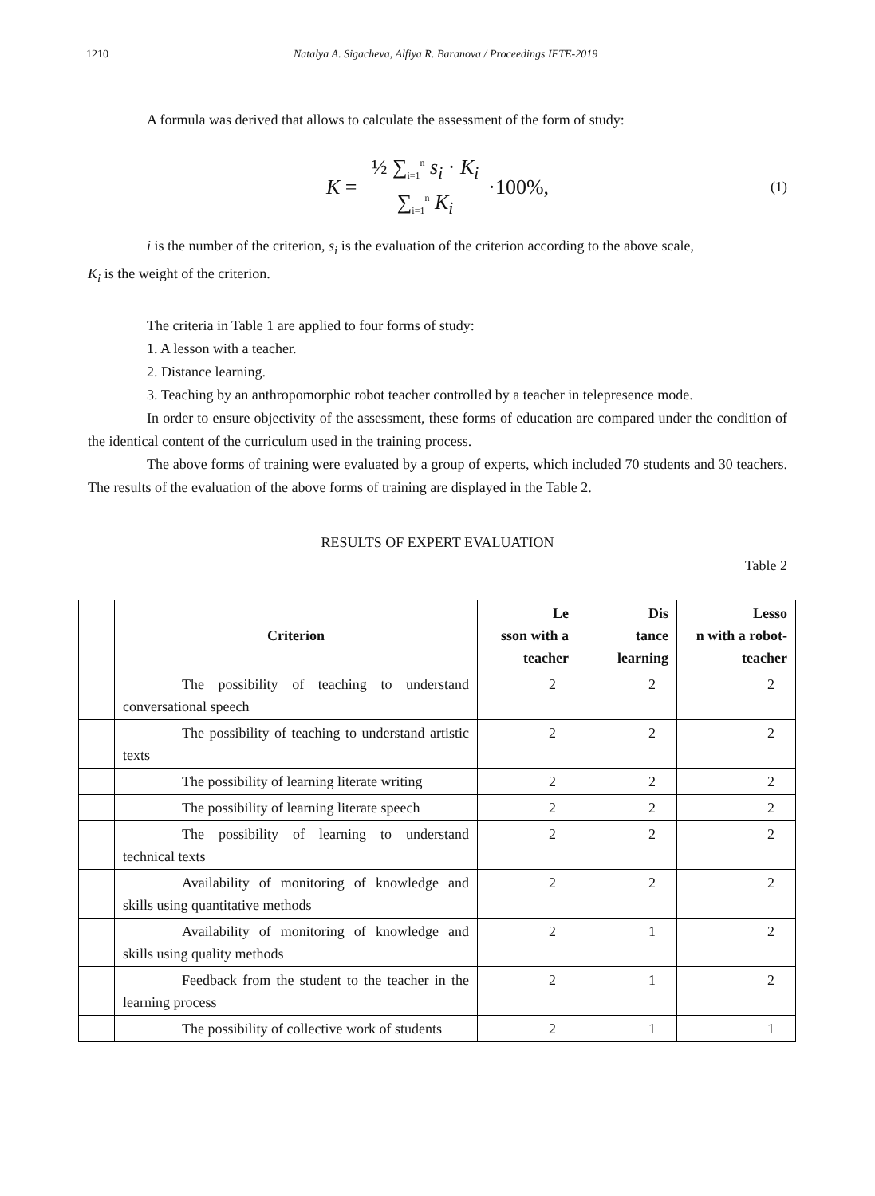1210 Natalya A. Sigacheva, Alfiya R. Baranova / Proceedings IFTE-2019
A formula was derived that allows to calculate the assessment of the form of study:
K = ½ ∑<sub>i=1</sub><sup>n</sup> s<sub>i</sub> · K<sub>i</sub> ∑<sub>i=1</sub><sup>n</sup> K<sub>i</sub> ·100%, (1)
i is the number of the criterion, s<sub>i</sub> is the evaluation of the criterion according to the above scale,
K<sub>i</sub> is the weight of the criterion.
The criteria in Table 1 are applied to four forms of study:
1. A lesson with a teacher.
2. Distance learning.
3. Teaching by an anthropomorphic robot teacher controlled by a teacher in telepresence mode.
In order to ensure objectivity of the assessment, these forms of education are compared under the condition of the identical content of the curriculum used in the training process.
The above forms of training were evaluated by a group of experts, which included 70 students and 30 teachers. The results of the evaluation of the above forms of training are displayed in the Table 2.
RESULTS OF EXPERT EVALUATION
Table 2
| | Criterion | Le sson with a teacher | Dis tance learning | Lesso n with a robot-teacher |
| --- | --- | --- | --- | --- |
| | The possibility of teaching to understand conversational speech | 2 | 2 | 2 |
| | The possibility of teaching to understand artistic texts | 2 | 2 | 2 |
| | The possibility of learning literate writing | 2 | 2 | 2 |
| | The possibility of learning literate speech | 2 | 2 | 2 |
| | The possibility of learning to understand technical texts | 2 | 2 | 2 |
| | Availability of monitoring of knowledge and skills using quantitative methods | 2 | 2 | 2 |
| | Availability of monitoring of knowledge and skills using quality methods | 2 | 1 | 2 |
| | Feedback from the student to the teacher in the learning process | 2 | 1 | 2 |
| | The possibility of collective work of students | 2 | 1 | 1 |